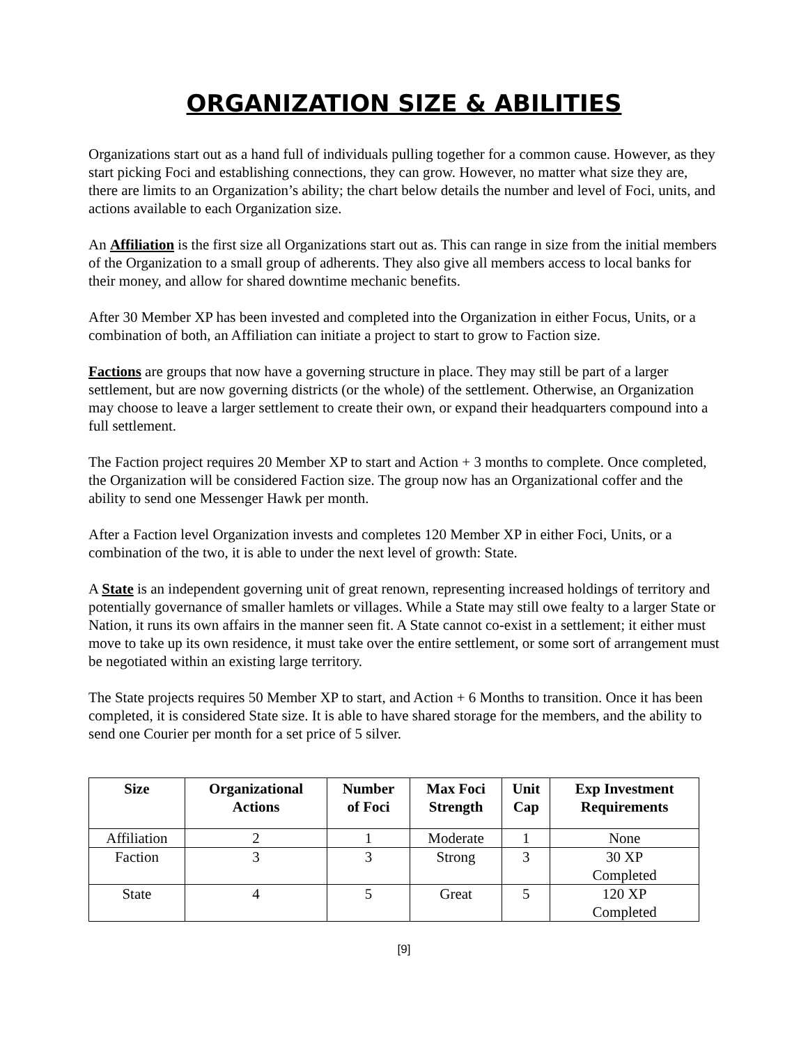ORGANIZATION SIZE & ABILITIES
Organizations start out as a hand full of individuals pulling together for a common cause. However, as they start picking Foci and establishing connections, they can grow. However, no matter what size they are, there are limits to an Organization’s ability; the chart below details the number and level of Foci, units, and actions available to each Organization size.
An Affiliation is the first size all Organizations start out as. This can range in size from the initial members of the Organization to a small group of adherents. They also give all members access to local banks for their money, and allow for shared downtime mechanic benefits.
After 30 Member XP has been invested and completed into the Organization in either Focus, Units, or a combination of both, an Affiliation can initiate a project to start to grow to Faction size.
Factions are groups that now have a governing structure in place. They may still be part of a larger settlement, but are now governing districts (or the whole) of the settlement. Otherwise, an Organization may choose to leave a larger settlement to create their own, or expand their headquarters compound into a full settlement.
The Faction project requires 20 Member XP to start and Action + 3 months to complete. Once completed, the Organization will be considered Faction size. The group now has an Organizational coffer and the ability to send one Messenger Hawk per month.
After a Faction level Organization invests and completes 120 Member XP in either Foci, Units, or a combination of the two, it is able to under the next level of growth: State.
A State is an independent governing unit of great renown, representing increased holdings of territory and potentially governance of smaller hamlets or villages. While a State may still owe fealty to a larger State or Nation, it runs its own affairs in the manner seen fit. A State cannot co-exist in a settlement; it either must move to take up its own residence, it must take over the entire settlement, or some sort of arrangement must be negotiated within an existing large territory.
The State projects requires 50 Member XP to start, and Action + 6 Months to transition. Once it has been completed, it is considered State size. It is able to have shared storage for the members, and the ability to send one Courier per month for a set price of 5 silver.
| Size | Organizational Actions | Number of Foci | Max Foci Strength | Unit Cap | Exp Investment Requirements |
| --- | --- | --- | --- | --- | --- |
| Affiliation | 2 | 1 | Moderate | 1 | None |
| Faction | 3 | 3 | Strong | 3 | 30 XP Completed |
| State | 4 | 5 | Great | 5 | 120 XP Completed |
[9]